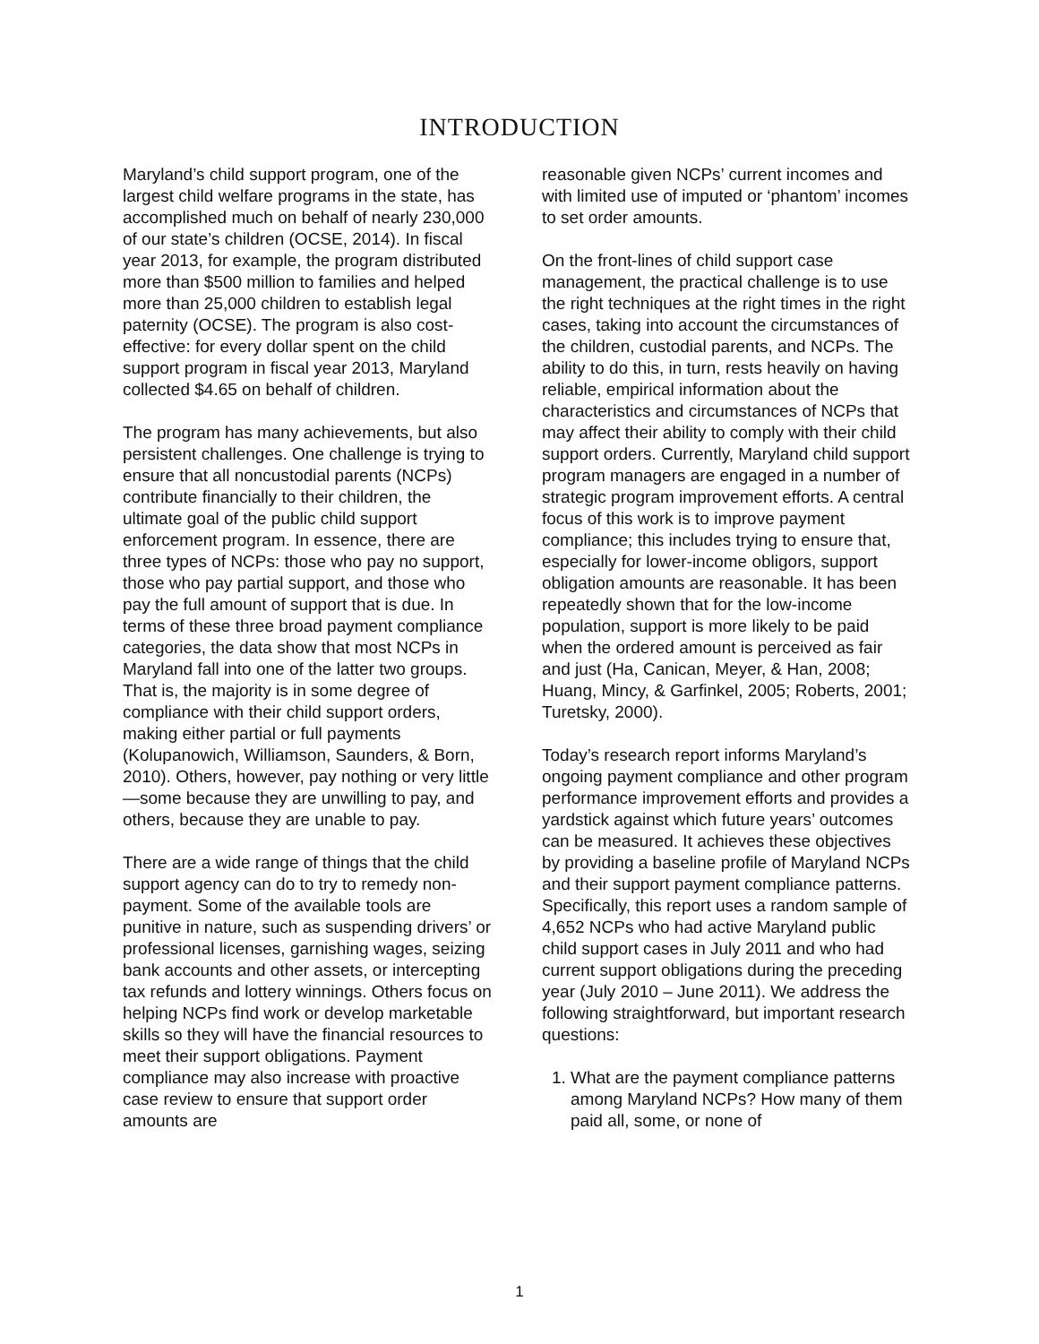INTRODUCTION
Maryland’s child support program, one of the largest child welfare programs in the state, has accomplished much on behalf of nearly 230,000 of our state’s children (OCSE, 2014). In fiscal year 2013, for example, the program distributed more than $500 million to families and helped more than 25,000 children to establish legal paternity (OCSE). The program is also cost-effective: for every dollar spent on the child support program in fiscal year 2013, Maryland collected $4.65 on behalf of children.
The program has many achievements, but also persistent challenges. One challenge is trying to ensure that all noncustodial parents (NCPs) contribute financially to their children, the ultimate goal of the public child support enforcement program. In essence, there are three types of NCPs: those who pay no support, those who pay partial support, and those who pay the full amount of support that is due. In terms of these three broad payment compliance categories, the data show that most NCPs in Maryland fall into one of the latter two groups. That is, the majority is in some degree of compliance with their child support orders, making either partial or full payments (Kolupanowich, Williamson, Saunders, & Born, 2010). Others, however, pay nothing or very little—some because they are unwilling to pay, and others, because they are unable to pay.
There are a wide range of things that the child support agency can do to try to remedy non-payment. Some of the available tools are punitive in nature, such as suspending drivers’ or professional licenses, garnishing wages, seizing bank accounts and other assets, or intercepting tax refunds and lottery winnings. Others focus on helping NCPs find work or develop marketable skills so they will have the financial resources to meet their support obligations. Payment compliance may also increase with proactive case review to ensure that support order amounts are
reasonable given NCPs’ current incomes and with limited use of imputed or ‘phantom’ incomes to set order amounts.
On the front-lines of child support case management, the practical challenge is to use the right techniques at the right times in the right cases, taking into account the circumstances of the children, custodial parents, and NCPs. The ability to do this, in turn, rests heavily on having reliable, empirical information about the characteristics and circumstances of NCPs that may affect their ability to comply with their child support orders. Currently, Maryland child support program managers are engaged in a number of strategic program improvement efforts. A central focus of this work is to improve payment compliance; this includes trying to ensure that, especially for lower-income obligors, support obligation amounts are reasonable. It has been repeatedly shown that for the low-income population, support is more likely to be paid when the ordered amount is perceived as fair and just (Ha, Canican, Meyer, & Han, 2008; Huang, Mincy, & Garfinkel, 2005; Roberts, 2001; Turetsky, 2000).
Today’s research report informs Maryland’s ongoing payment compliance and other program performance improvement efforts and provides a yardstick against which future years’ outcomes can be measured. It achieves these objectives by providing a baseline profile of Maryland NCPs and their support payment compliance patterns. Specifically, this report uses a random sample of 4,652 NCPs who had active Maryland public child support cases in July 2011 and who had current support obligations during the preceding year (July 2010 – June 2011). We address the following straightforward, but important research questions:
1. What are the payment compliance patterns among Maryland NCPs? How many of them paid all, some, or none of
1